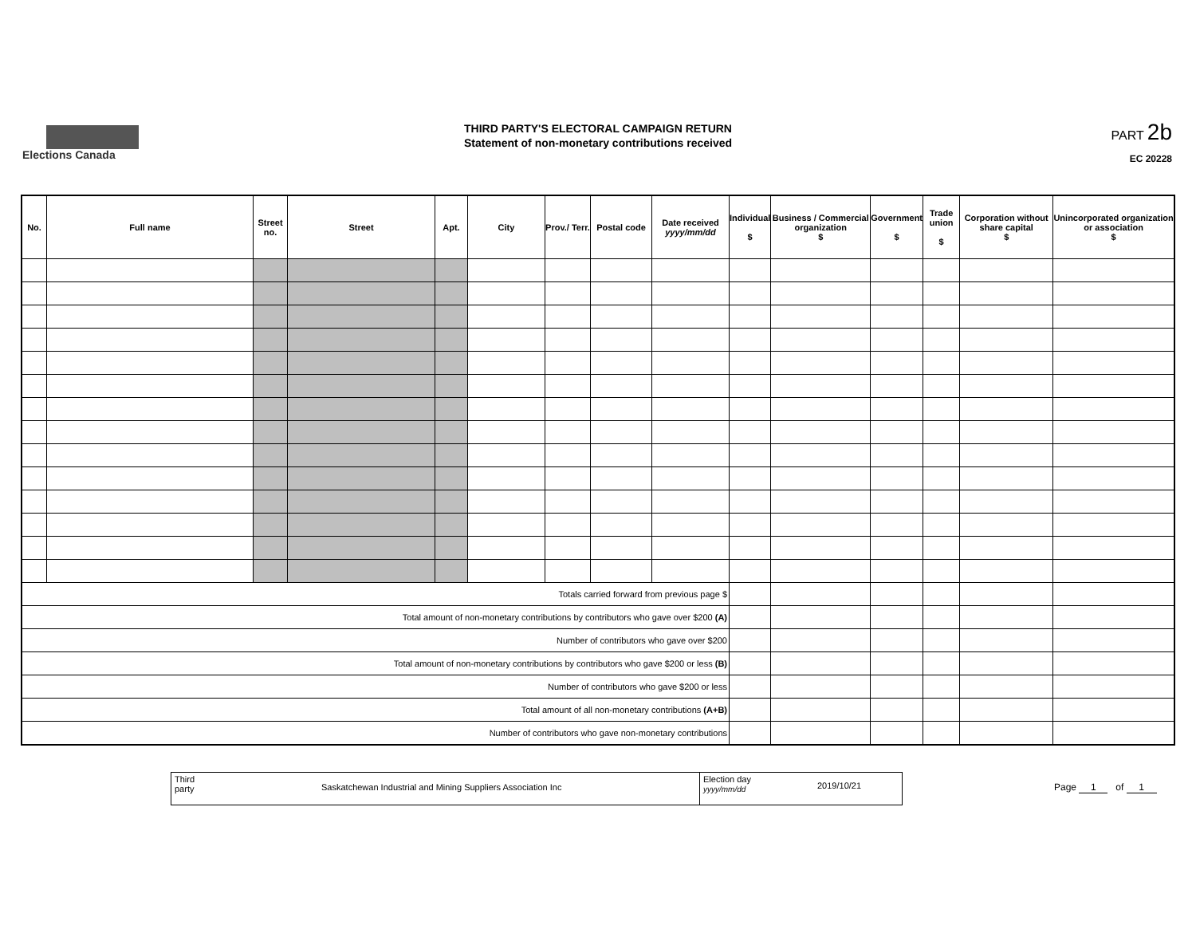Elections Canada
THIRD PARTY'S ELECTORAL CAMPAIGN RETURN
Statement of non-monetary contributions received
PART 2b
EC 20228
| No. | Full name | Street no. | Street | Apt. | City | Prov./ Terr. | Postal code | Date received yyyy/mm/dd | Individual $ | Business / Commercial organization $ | Government $ | Trade union $ | Corporation without share capital $ | Unincorporated organization or association $ |
| --- | --- | --- | --- | --- | --- | --- | --- | --- | --- | --- | --- | --- | --- | --- |
| Totals carried forward from previous page $ | | | | | | | | | | | | | | |
| Total amount of non-monetary contributions by contributors who gave over $200 (A) | | | | | | | | | | | | | | |
| Number of contributors who gave over $200 | | | | | | | | | | | | | | |
| Total amount of non-monetary contributions by contributors who gave $200 or less (B) | | | | | | | | | | | | | | |
| Number of contributors who gave $200 or less | | | | | | | | | | | | | | |
| Total amount of all non-monetary contributions (A+B) | | | | | | | | | | | | | | |
| Number of contributors who gave non-monetary contributions | | | | | | | | | | | | | | |
Third
party
Saskatchewan Industrial and Mining Suppliers Association Inc
Election day
yyyy/mm/dd
2019/10/21
Page 1 of 1